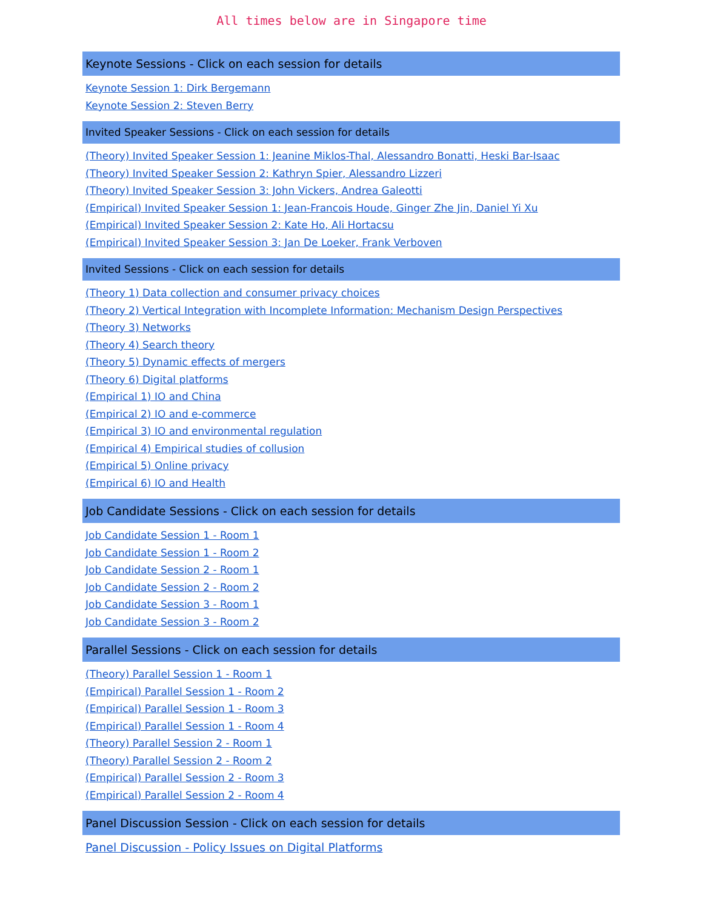All times below are in Singapore time
Keynote Sessions - Click on each session for details
Keynote Session 1: Dirk Bergemann
Keynote Session 2: Steven Berry
Invited Speaker Sessions - Click on each session for details
(Theory) Invited Speaker Session 1: Jeanine Miklos-Thal, Alessandro Bonatti, Heski Bar-Isaac
(Theory) Invited Speaker Session 2: Kathryn Spier, Alessandro Lizzeri
(Theory) Invited Speaker Session 3: John Vickers, Andrea Galeotti
(Empirical) Invited Speaker Session 1: Jean-Francois Houde, Ginger Zhe Jin, Daniel Yi Xu
(Empirical) Invited Speaker Session 2: Kate Ho, Ali Hortacsu
(Empirical) Invited Speaker Session 3: Jan De Loeker, Frank Verboven
Invited Sessions - Click on each session for details
(Theory 1) Data collection and consumer privacy choices
(Theory 2) Vertical Integration with Incomplete Information: Mechanism Design Perspectives
(Theory 3) Networks
(Theory 4) Search theory
(Theory 5) Dynamic effects of mergers
(Theory 6) Digital platforms
(Empirical 1) IO and China
(Empirical 2) IO and e-commerce
(Empirical 3) IO and environmental regulation
(Empirical 4) Empirical studies of collusion
(Empirical 5) Online privacy
(Empirical 6) IO and Health
Job Candidate Sessions - Click on each session for details
Job Candidate Session 1 - Room 1
Job Candidate Session 1 - Room 2
Job Candidate Session 2 - Room 1
Job Candidate Session 2 - Room 2
Job Candidate Session 3 - Room 1
Job Candidate Session 3 - Room 2
Parallel Sessions - Click on each session for details
(Theory) Parallel Session 1 - Room 1
(Empirical) Parallel Session 1 - Room 2
(Empirical) Parallel Session 1 - Room 3
(Empirical) Parallel Session 1 - Room 4
(Theory) Parallel Session 2 - Room 1
(Theory) Parallel Session 2 - Room 2
(Empirical) Parallel Session 2 - Room 3
(Empirical) Parallel Session 2 - Room 4
Panel Discussion Session - Click on each session for details
Panel Discussion - Policy Issues on Digital Platforms